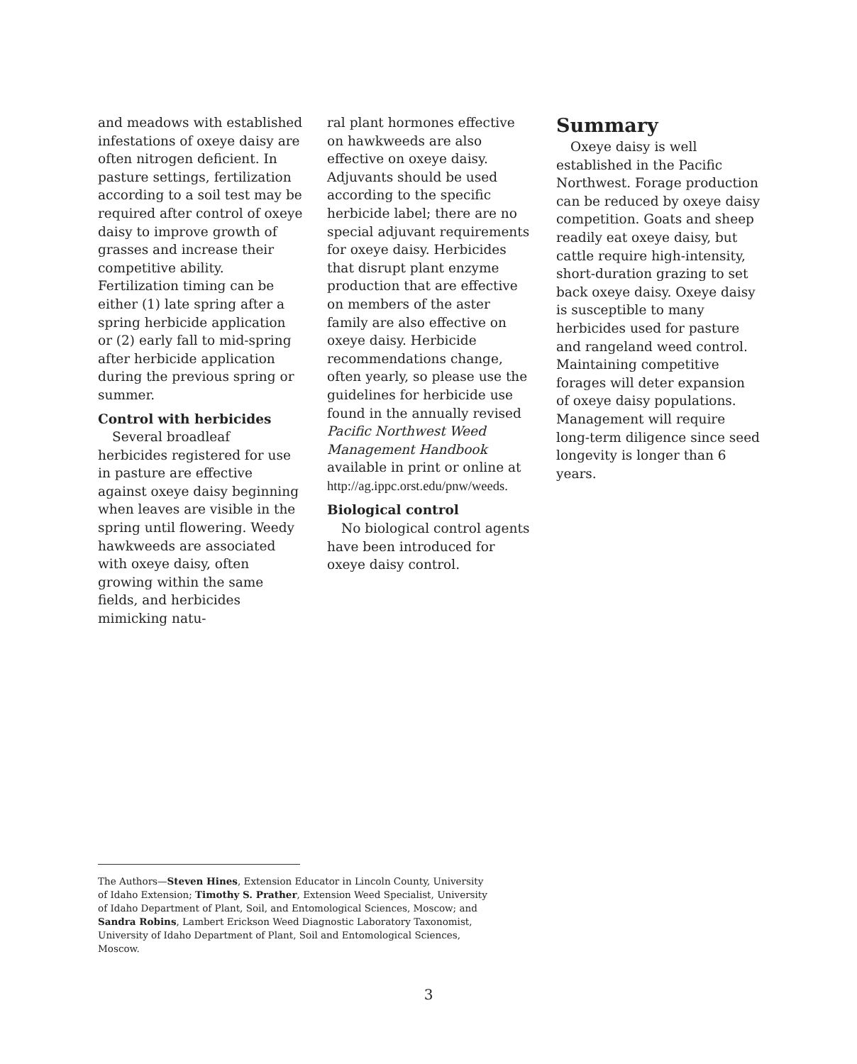and meadows with established infestations of oxeye daisy are often nitrogen deficient. In pasture settings, fertilization according to a soil test may be required after control of oxeye daisy to improve growth of grasses and increase their competitive ability. Fertilization timing can be either (1) late spring after a spring herbicide application or (2) early fall to mid-spring after herbicide application during the previous spring or summer.
Control with herbicides
Several broadleaf herbicides registered for use in pasture are effective against oxeye daisy beginning when leaves are visible in the spring until flowering. Weedy hawkweeds are associated with oxeye daisy, often growing within the same fields, and herbicides mimicking natu-
ral plant hormones effective on hawkweeds are also effective on oxeye daisy. Adjuvants should be used according to the specific herbicide label; there are no special adjuvant requirements for oxeye daisy. Herbicides that disrupt plant enzyme production that are effective on members of the aster family are also effective on oxeye daisy. Herbicide recommendations change, often yearly, so please use the guidelines for herbicide use found in the annually revised Pacific Northwest Weed Management Handbook available in print or online at http://ag.ippc.orst.edu/pnw/weeds.
Biological control
No biological control agents have been introduced for oxeye daisy control.
Summary
Oxeye daisy is well established in the Pacific Northwest. Forage production can be reduced by oxeye daisy competition. Goats and sheep readily eat oxeye daisy, but cattle require high-intensity, short-duration grazing to set back oxeye daisy. Oxeye daisy is susceptible to many herbicides used for pasture and rangeland weed control. Maintaining competitive forages will deter expansion of oxeye daisy populations. Management will require long-term diligence since seed longevity is longer than 6 years.
The Authors—Steven Hines, Extension Educator in Lincoln County, University of Idaho Extension; Timothy S. Prather, Extension Weed Specialist, University of Idaho Department of Plant, Soil, and Entomological Sciences, Moscow; and Sandra Robins, Lambert Erickson Weed Diagnostic Laboratory Taxonomist, University of Idaho Department of Plant, Soil and Entomological Sciences, Moscow.
3